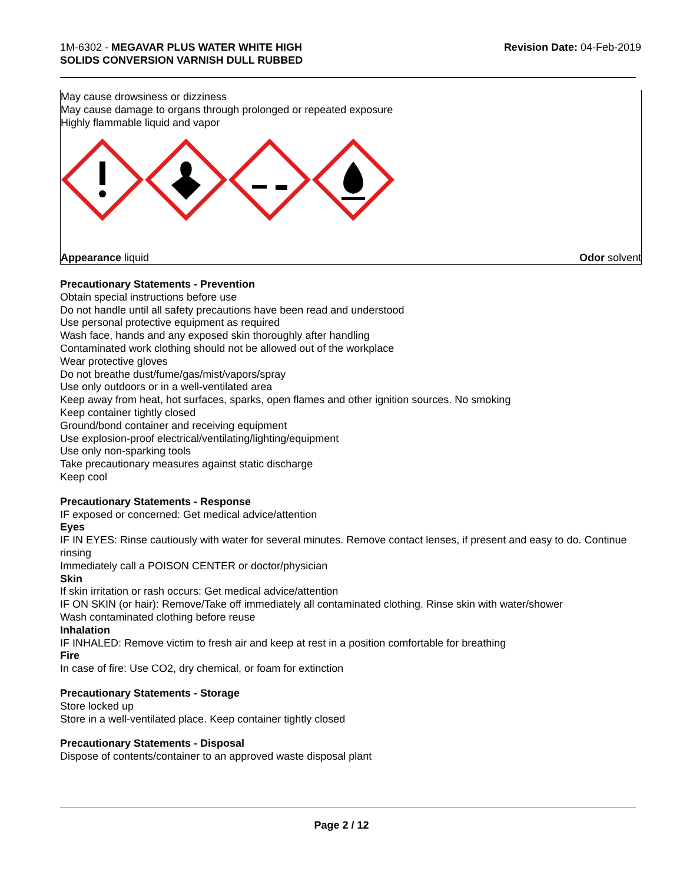1M-6302 - MEGAVAR PLUS WATER WHITE HIGH
SOLIDS CONVERSION VARNISH DULL RUBBED
Revision Date: 04-Feb-2019
May cause drowsiness or dizziness
May cause damage to organs through prolonged or repeated exposure
Highly flammable liquid and vapor
Appearance liquid Odor solvent
Precautionary Statements - Prevention
Obtain special instructions before use
Do not handle until all safety precautions have been read and understood
Use personal protective equipment as required
Wash face, hands and any exposed skin thoroughly after handling
Contaminated work clothing should not be allowed out of the workplace
Wear protective gloves
Do not breathe dust/fume/gas/mist/vapors/spray
Use only outdoors or in a well-ventilated area
Keep away from heat, hot surfaces, sparks, open flames and other ignition sources. No smoking
Keep container tightly closed
Ground/bond container and receiving equipment
Use explosion-proof electrical/ventilating/lighting/equipment
Use only non-sparking tools
Take precautionary measures against static discharge
Keep cool
Precautionary Statements - Response
IF exposed or concerned: Get medical advice/attention
Eyes
IF IN EYES: Rinse cautiously with water for several minutes. Remove contact lenses, if present and easy to do. Continue rinsing
Immediately call a POISON CENTER or doctor/physician
Skin
If skin irritation or rash occurs: Get medical advice/attention
IF ON SKIN (or hair): Remove/Take off immediately all contaminated clothing. Rinse skin with water/shower
Wash contaminated clothing before reuse
Inhalation
IF INHALED: Remove victim to fresh air and keep at rest in a position comfortable for breathing
Fire
In case of fire: Use CO2, dry chemical, or foam for extinction
Precautionary Statements - Storage
Store locked up
Store in a well-ventilated place. Keep container tightly closed
Precautionary Statements - Disposal
Dispose of contents/container to an approved waste disposal plant
Page 2 / 12